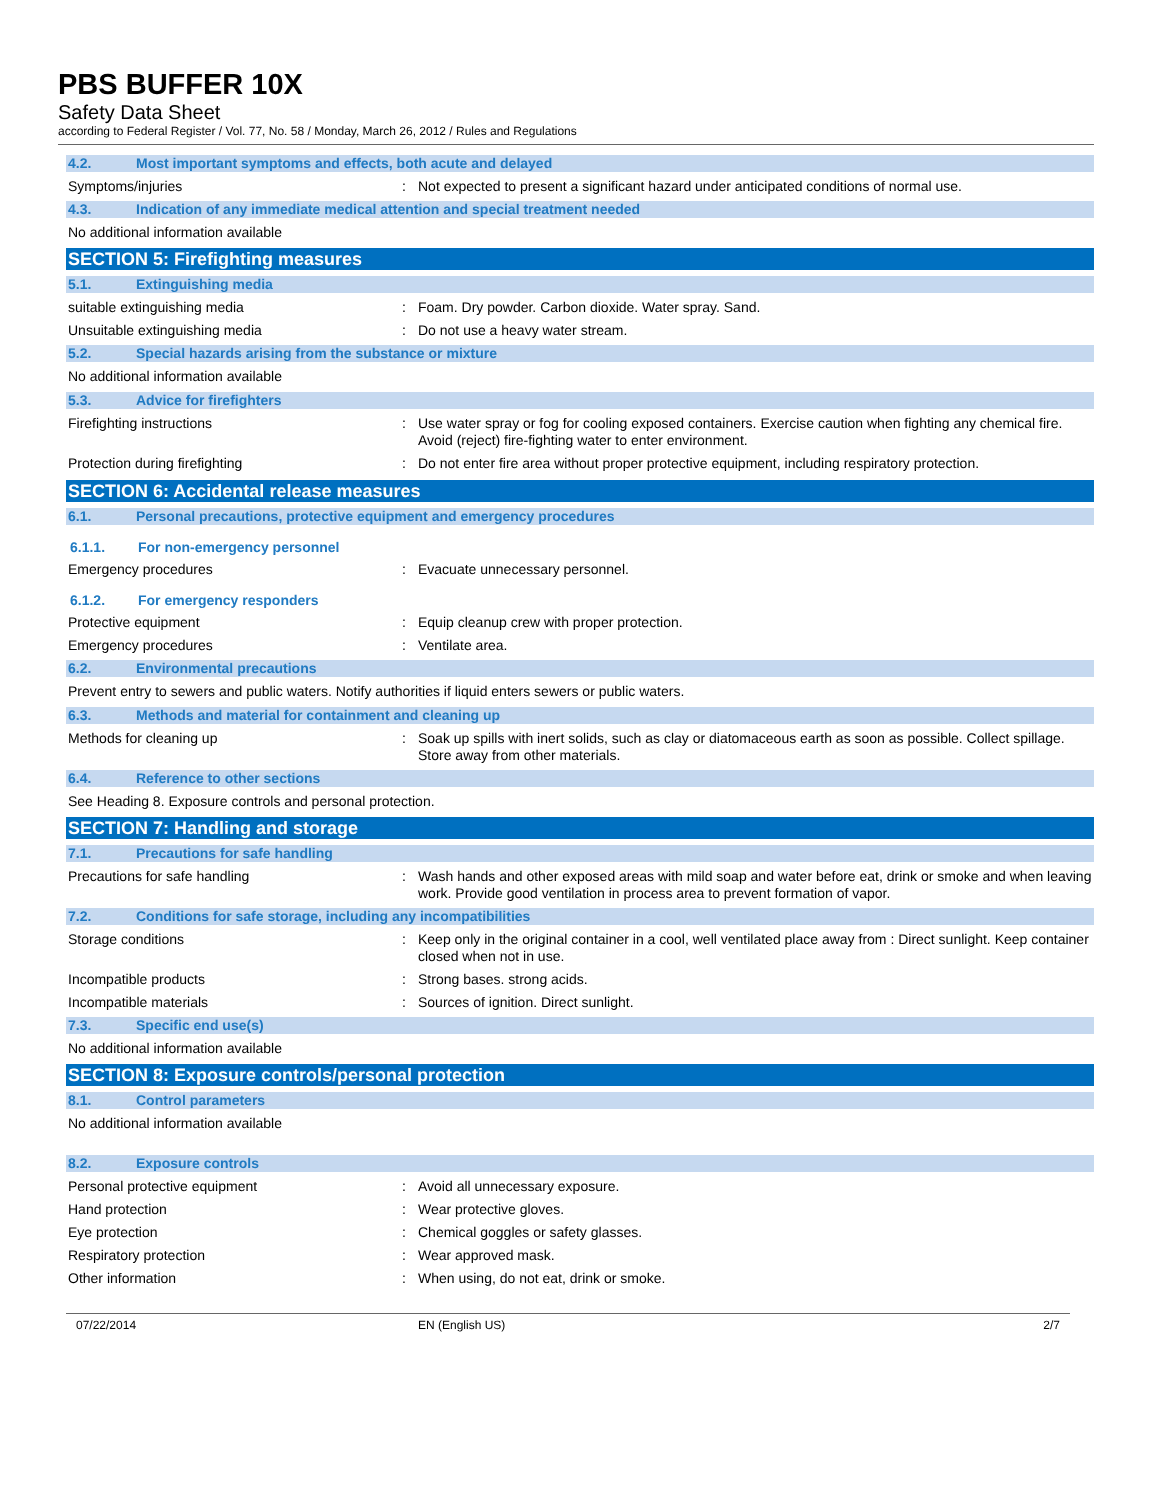PBS BUFFER 10X
Safety Data Sheet
according to Federal Register / Vol. 77, No. 58 / Monday, March 26, 2012 / Rules and Regulations
4.2. Most important symptoms and effects, both acute and delayed
Symptoms/injuries : Not expected to present a significant hazard under anticipated conditions of normal use.
4.3. Indication of any immediate medical attention and special treatment needed
No additional information available
SECTION 5: Firefighting measures
5.1. Extinguishing media
suitable extinguishing media : Foam. Dry powder. Carbon dioxide. Water spray. Sand.
Unsuitable extinguishing media : Do not use a heavy water stream.
5.2. Special hazards arising from the substance or mixture
No additional information available
5.3. Advice for firefighters
Firefighting instructions : Use water spray or fog for cooling exposed containers. Exercise caution when fighting any chemical fire. Avoid (reject) fire-fighting water to enter environment.
Protection during firefighting : Do not enter fire area without proper protective equipment, including respiratory protection.
SECTION 6: Accidental release measures
6.1. Personal precautions, protective equipment and emergency procedures
6.1.1. For non-emergency personnel
Emergency procedures : Evacuate unnecessary personnel.
6.1.2. For emergency responders
Protective equipment : Equip cleanup crew with proper protection.
Emergency procedures : Ventilate area.
6.2. Environmental precautions
Prevent entry to sewers and public waters. Notify authorities if liquid enters sewers or public waters.
6.3. Methods and material for containment and cleaning up
Methods for cleaning up : Soak up spills with inert solids, such as clay or diatomaceous earth as soon as possible. Collect spillage. Store away from other materials.
6.4. Reference to other sections
See Heading 8. Exposure controls and personal protection.
SECTION 7: Handling and storage
7.1. Precautions for safe handling
Precautions for safe handling : Wash hands and other exposed areas with mild soap and water before eat, drink or smoke and when leaving work. Provide good ventilation in process area to prevent formation of vapor.
7.2. Conditions for safe storage, including any incompatibilities
Storage conditions : Keep only in the original container in a cool, well ventilated place away from : Direct sunlight. Keep container closed when not in use.
Incompatible products : Strong bases. strong acids.
Incompatible materials : Sources of ignition. Direct sunlight.
7.3. Specific end use(s)
No additional information available
SECTION 8: Exposure controls/personal protection
8.1. Control parameters
No additional information available
8.2. Exposure controls
Personal protective equipment : Avoid all unnecessary exposure.
Hand protection : Wear protective gloves.
Eye protection : Chemical goggles or safety glasses.
Respiratory protection : Wear approved mask.
Other information : When using, do not eat, drink or smoke.
07/22/2014 EN (English US) 2/7